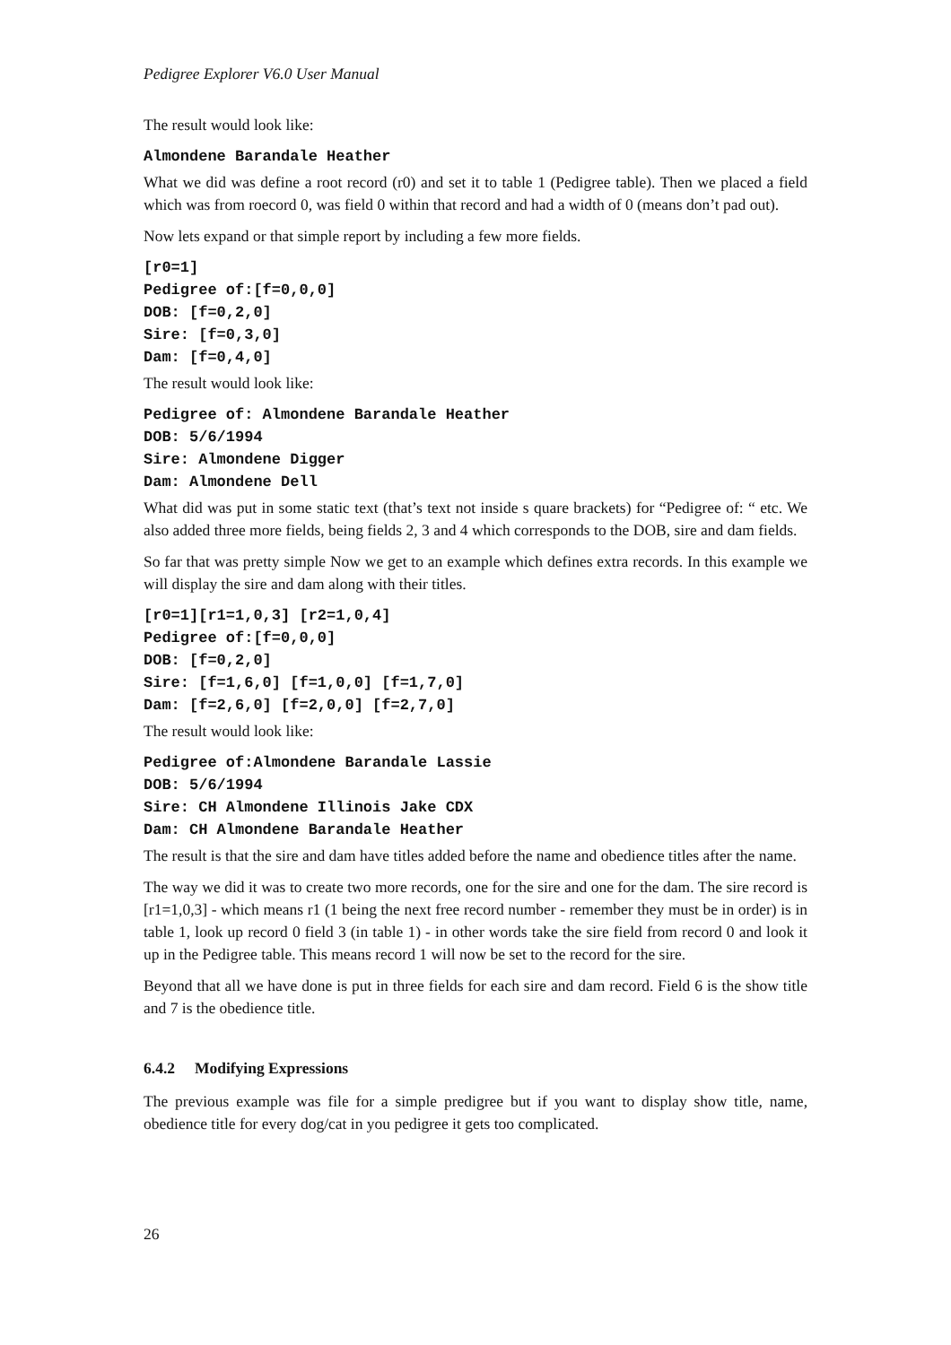Pedigree Explorer V6.0 User Manual
The result would look like:
Almondene Barandale Heather
What we did was define a root record (r0) and set it to table 1 (Pedigree table). Then we placed a field which was from roecord 0, was field 0 within that record and had a width of 0 (means don’t pad out).
Now lets expand or that simple report by including a few more fields.
[r0=1]
Pedigree of:[f=0,0,0]
DOB: [f=0,2,0]
Sire: [f=0,3,0]
Dam: [f=0,4,0]
The result would look like:
Pedigree of: Almondene Barandale Heather
DOB: 5/6/1994
Sire: Almondene Digger
Dam: Almondene Dell
What did was put in some static text (that’s text not inside s quare brackets) for “Pedigree of: “ etc. We also added three more fields, being fields 2, 3 and 4 which corresponds to the DOB, sire and dam fields.
So far that was pretty simple Now we get to an example which defines extra records. In this example we will display the sire and dam along with their titles.
[r0=1][r1=1,0,3] [r2=1,0,4]
Pedigree of:[f=0,0,0]
DOB: [f=0,2,0]
Sire: [f=1,6,0] [f=1,0,0] [f=1,7,0]
Dam: [f=2,6,0] [f=2,0,0] [f=2,7,0]
The result would look like:
Pedigree of:Almondene Barandale Lassie
DOB: 5/6/1994
Sire: CH Almondene Illinois Jake CDX
Dam: CH Almondene Barandale Heather
The result is that the sire and dam have titles added before the name and obedience titles after the name.
The way we did it was to create two more records, one for the sire and one for the dam. The sire record is [r1=1,0,3] - which means r1 (1 being the next free record number - remember they must be in order) is in table 1, look up record 0 field 3 (in table 1) - in other words take the sire field from record 0 and look it up in the Pedigree table. This means record 1 will now be set to the record for the sire.
Beyond that all we have done is put in three fields for each sire and dam record. Field 6 is the show title and 7 is the obedience title.
6.4.2 Modifying Expressions
The previous example was file for a simple predigree but if you want to display show title, name, obedience title for every dog/cat in you pedigree it gets too complicated.
26